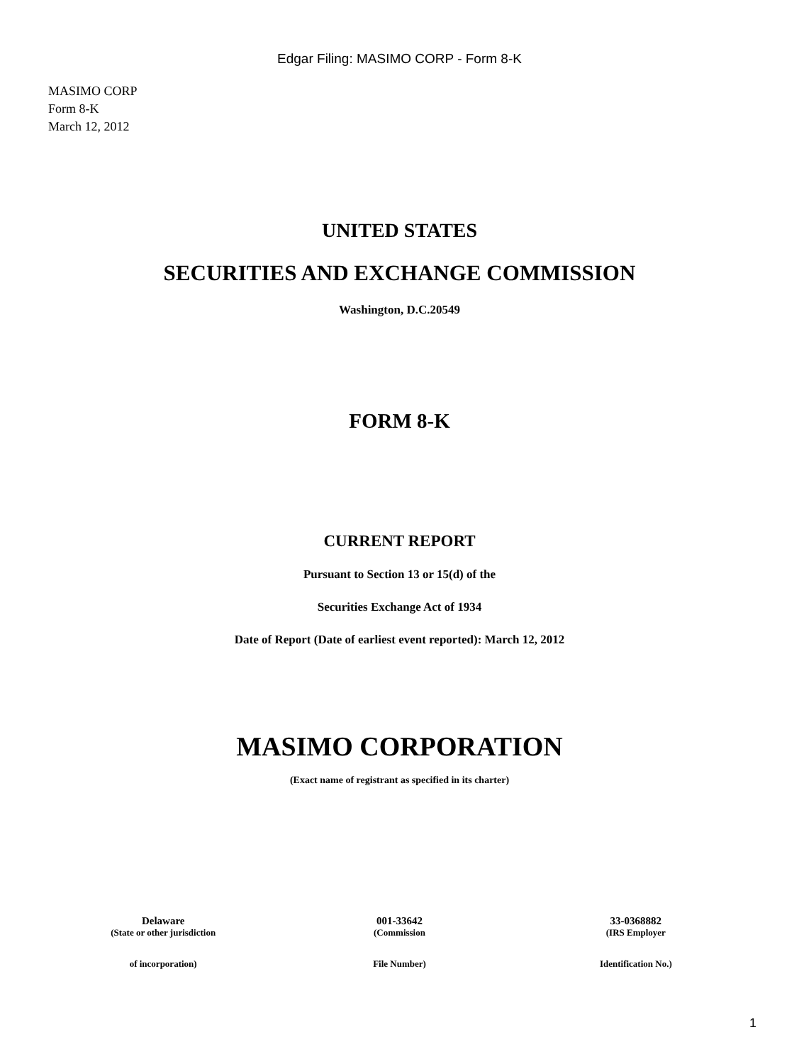Edgar Filing: MASIMO CORP - Form 8-K
MASIMO CORP
Form 8-K
March 12, 2012
UNITED STATES
SECURITIES AND EXCHANGE COMMISSION
Washington, D.C.20549
FORM 8-K
CURRENT REPORT
Pursuant to Section 13 or 15(d) of the
Securities Exchange Act of 1934
Date of Report (Date of earliest event reported): March 12, 2012
MASIMO CORPORATION
(Exact name of registrant as specified in its charter)
| Delaware | 001-33642 | 33-0368882 |
| (State or other jurisdiction | (Commission | (IRS Employer |
| of incorporation) | File Number) | Identification No.) |
1